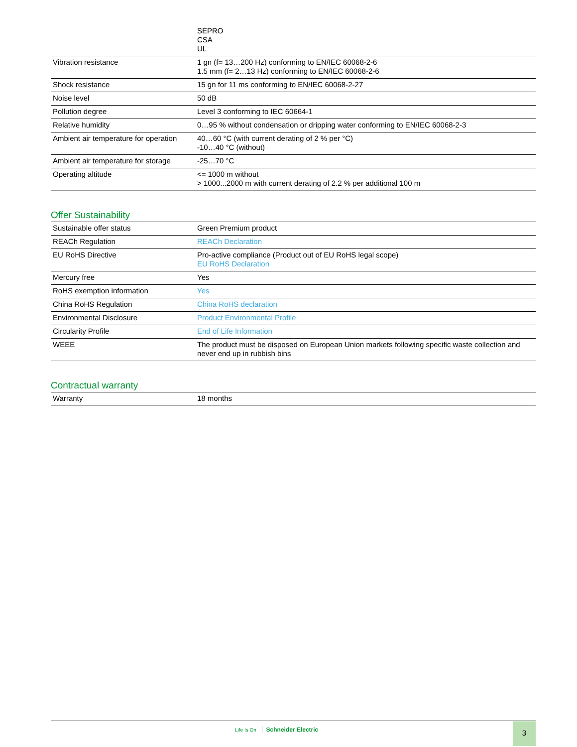| | SEPRO CSA UL |
| Vibration resistance | 1 gn (f= 13…200 Hz) conforming to EN/IEC 60068-2-6 1.5 mm (f= 2…13 Hz) conforming to EN/IEC 60068-2-6 |
| Shock resistance | 15 gn for 11 ms conforming to EN/IEC 60068-2-27 |
| Noise level | 50 dB |
| Pollution degree | Level 3 conforming to IEC 60664-1 |
| Relative humidity | 0…95 % without condensation or dripping water conforming to EN/IEC 60068-2-3 |
| Ambient air temperature for operation | 40…60 °C (with current derating of 2 % per °C) -10…40 °C (without) |
| Ambient air temperature for storage | -25…70 °C |
| Operating altitude | <= 1000 m without > 1000...2000 m with current derating of 2.2 % per additional 100 m |
Offer Sustainability
| Sustainable offer status | Green Premium product |
| REACh Regulation | REACh Declaration |
| EU RoHS Directive | Pro-active compliance (Product out of EU RoHS legal scope) EU RoHS Declaration |
| Mercury free | Yes |
| RoHS exemption information | Yes |
| China RoHS Regulation | China RoHS declaration |
| Environmental Disclosure | Product Environmental Profile |
| Circularity Profile | End of Life Information |
| WEEE | The product must be disposed on European Union markets following specific waste collection and never end up in rubbish bins |
Contractual warranty
| Warranty | 18 months |
Life Is On Schneider Electric 3